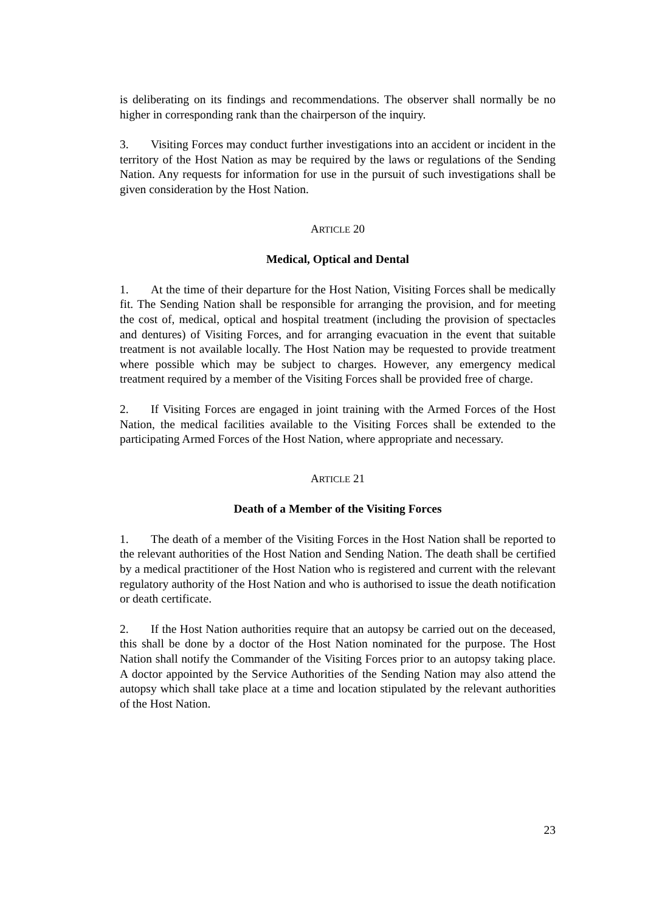is deliberating on its findings and recommendations. The observer shall normally be no higher in corresponding rank than the chairperson of the inquiry.
3. Visiting Forces may conduct further investigations into an accident or incident in the territory of the Host Nation as may be required by the laws or regulations of the Sending Nation. Any requests for information for use in the pursuit of such investigations shall be given consideration by the Host Nation.
ARTICLE 20
Medical, Optical and Dental
1. At the time of their departure for the Host Nation, Visiting Forces shall be medically fit. The Sending Nation shall be responsible for arranging the provision, and for meeting the cost of, medical, optical and hospital treatment (including the provision of spectacles and dentures) of Visiting Forces, and for arranging evacuation in the event that suitable treatment is not available locally. The Host Nation may be requested to provide treatment where possible which may be subject to charges. However, any emergency medical treatment required by a member of the Visiting Forces shall be provided free of charge.
2. If Visiting Forces are engaged in joint training with the Armed Forces of the Host Nation, the medical facilities available to the Visiting Forces shall be extended to the participating Armed Forces of the Host Nation, where appropriate and necessary.
ARTICLE 21
Death of a Member of the Visiting Forces
1. The death of a member of the Visiting Forces in the Host Nation shall be reported to the relevant authorities of the Host Nation and Sending Nation. The death shall be certified by a medical practitioner of the Host Nation who is registered and current with the relevant regulatory authority of the Host Nation and who is authorised to issue the death notification or death certificate.
2. If the Host Nation authorities require that an autopsy be carried out on the deceased, this shall be done by a doctor of the Host Nation nominated for the purpose. The Host Nation shall notify the Commander of the Visiting Forces prior to an autopsy taking place. A doctor appointed by the Service Authorities of the Sending Nation may also attend the autopsy which shall take place at a time and location stipulated by the relevant authorities of the Host Nation.
23